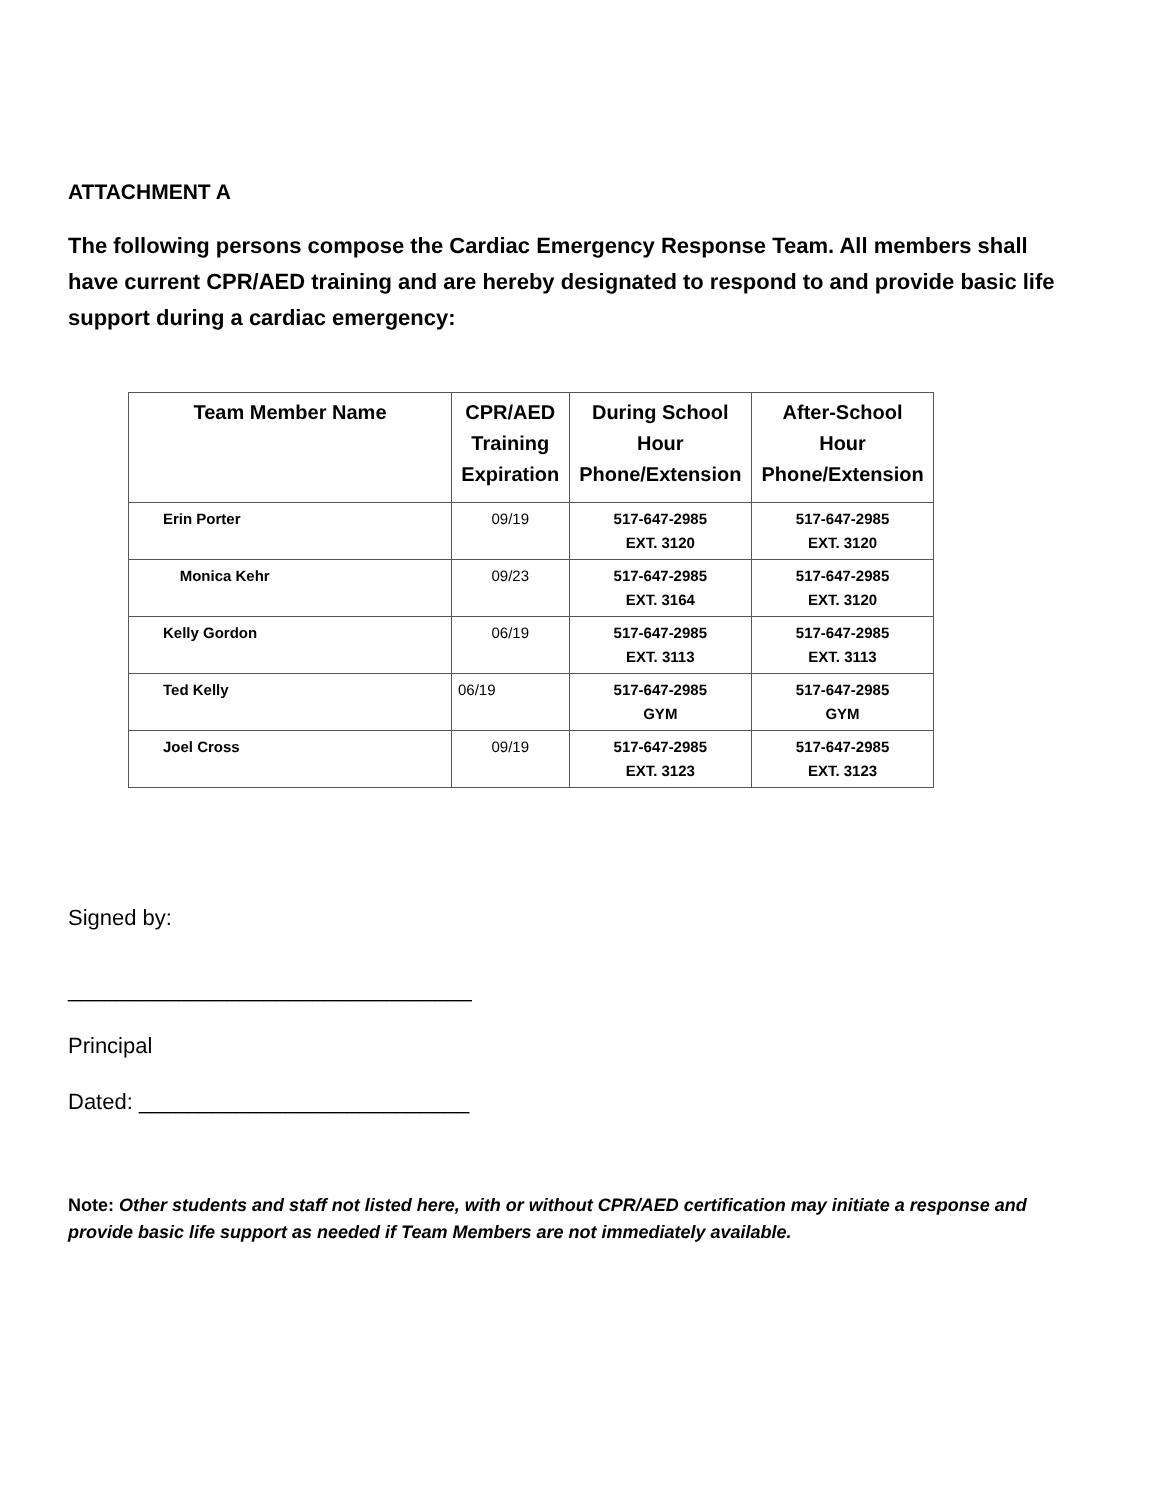ATTACHMENT A
The following persons compose the Cardiac Emergency Response Team. All members shall have current CPR/AED training and are hereby designated to respond to and provide basic life support during a cardiac emergency:
| Team Member Name | CPR/AED Training Expiration | During School Hour Phone/Extension | After-School Hour Phone/Extension |
| --- | --- | --- | --- |
| Erin Porter | 09/19 | 517-647-2985 EXT. 3120 | 517-647-2985 EXT. 3120 |
| Monica Kehr | 09/23 | 517-647-2985 EXT. 3164 | 517-647-2985 EXT. 3120 |
| Kelly Gordon | 06/19 | 517-647-2985 EXT. 3113 | 517-647-2985 EXT. 3113 |
| Ted Kelly | 06/19 | 517-647-2985 GYM | 517-647-2985 GYM |
| Joel Cross | 09/19 | 517-647-2985 EXT. 3123 | 517-647-2985 EXT. 3123 |
Signed by:
_________________________________
Principal
Dated: ___________________________
Note: Other students and staff not listed here, with or without CPR/AED certification may initiate a response and provide basic life support as needed if Team Members are not immediately available.